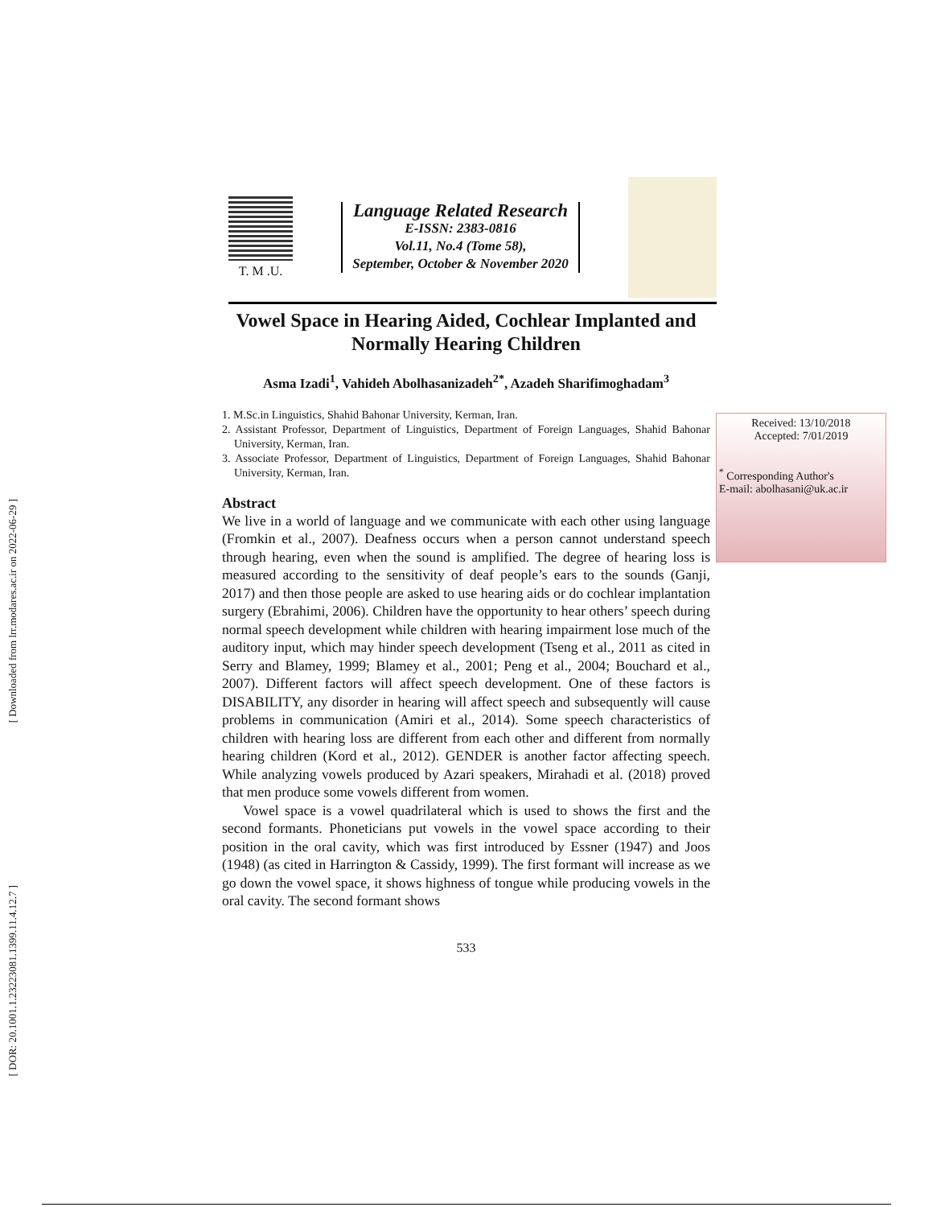[ Downloaded from lrr.modares.ac.ir on 2022-06-29 ]
[ DOR: 20.1001.1.23223081.1399.11.4.12.7 ]
T. M .U.
Language Related Research
E-ISSN: 2383-0816
Vol.11, No.4 (Tome 58),
September, October & November 2020
Vowel Space in Hearing Aided, Cochlear Implanted and Normally Hearing Children
Asma Izadi<sup>1</sup>, Vahideh Abolhasanizadeh<sup>2*</sup>, Azadeh Sharifimoghadam<sup>3</sup>
1. M.Sc.in Linguistics, Shahid Bahonar University, Kerman, Iran.
2. Assistant Professor, Department of Linguistics, Department of Foreign Languages, Shahid Bahonar University, Kerman, Iran.
3. Associate Professor, Department of Linguistics, Department of Foreign Languages, Shahid Bahonar University, Kerman, Iran.
Abstract
We live in a world of language and we communicate with each other using language (Fromkin et al., 2007). Deafness occurs when a person cannot understand speech through hearing, even when the sound is amplified. The degree of hearing loss is measured according to the sensitivity of deaf people’s ears to the sounds (Ganji, 2017) and then those people are asked to use hearing aids or do cochlear implantation surgery (Ebrahimi, 2006). Children have the opportunity to hear others’ speech during normal speech development while children with hearing impairment lose much of the auditory input, which may hinder speech development (Tseng et al., 2011 as cited in Serry and Blamey, 1999; Blamey et al., 2001; Peng et al., 2004; Bouchard et al., 2007). Different factors will affect speech development. One of these factors is DISABILITY, any disorder in hearing will affect speech and subsequently will cause problems in communication (Amiri et al., 2014). Some speech characteristics of children with hearing loss are different from each other and different from normally hearing children (Kord et al., 2012). GENDER is another factor affecting speech. While analyzing vowels produced by Azari speakers, Mirahadi et al. (2018) proved that men produce some vowels different from women.
Vowel space is a vowel quadrilateral which is used to shows the first and the second formants. Phoneticians put vowels in the vowel space according to their position in the oral cavity, which was first introduced by Essner (1947) and Joos (1948) (as cited in Harrington & Cassidy, 1999). The first formant will increase as we go down the vowel space, it shows highness of tongue while producing vowels in the oral cavity. The second formant shows
533
Received: 13/10/2018
Accepted: 7/01/2019
<sup>*</sup> Corresponding Author's
E-mail: abolhasani@uk.ac.ir